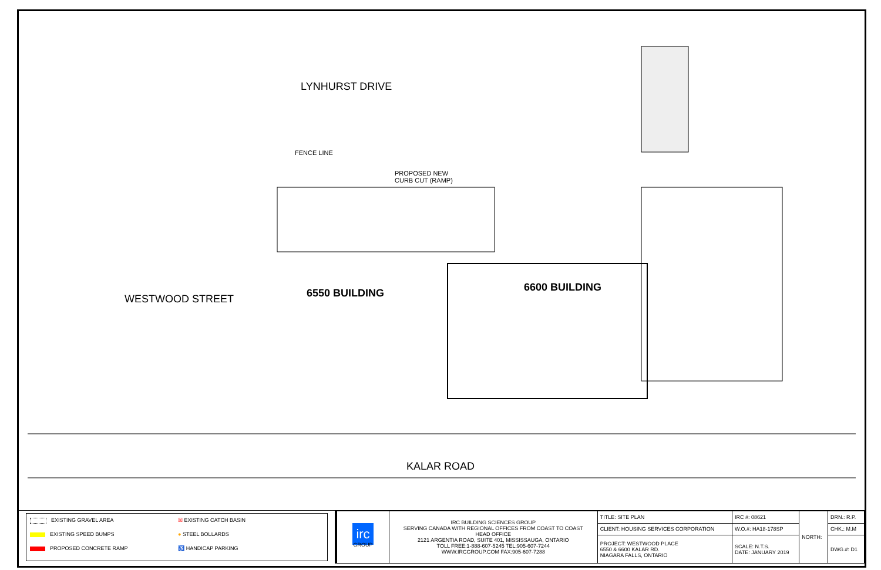LYNHURST DRIVE
FENCE LINE
PROPOSED NEW
CURB CUT (RAMP)
6550 BUILDING 6600 BUILDING
WESTWOOD STREET
KALAR ROAD
EXISTING GRAVEL AREA
☒ EXISTING CATCH BASIN
EXISTING SPEED BUMPS
● STEEL BOLLARDS
PROPOSED CONCRETE RAMP
♿ HANDICAP PARKING
| irc GROUP | IRC BUILDING SCIENCES GROUP SERVING CANADA WITH REGIONAL OFFICES FROM COAST TO COAST HEAD OFFICE 2121 ARGENTIA ROAD, SUITE 401, MISSISSAUGA, ONTARIO TOLL FREE:1-888-607-5245 TEL:905-607-7244 WWW.IRCGROUP.COM FAX:905-607-7288 | TITLE: SITE PLAN | IRC #: 08621 | NORTH: | DRN.: R.P. |
| | | CLIENT: HOUSING SERVICES CORPORATION | W.O.#: HA18-178SP | | CHK.: M.M |
| | | PROJECT: WESTWOOD PLACE 6550 & 6600 KALAR RD. NIAGARA FALLS, ONTARIO | SCALE: N.T.S. DATE: JANUARY 2019 | | DWG.#: D1 |